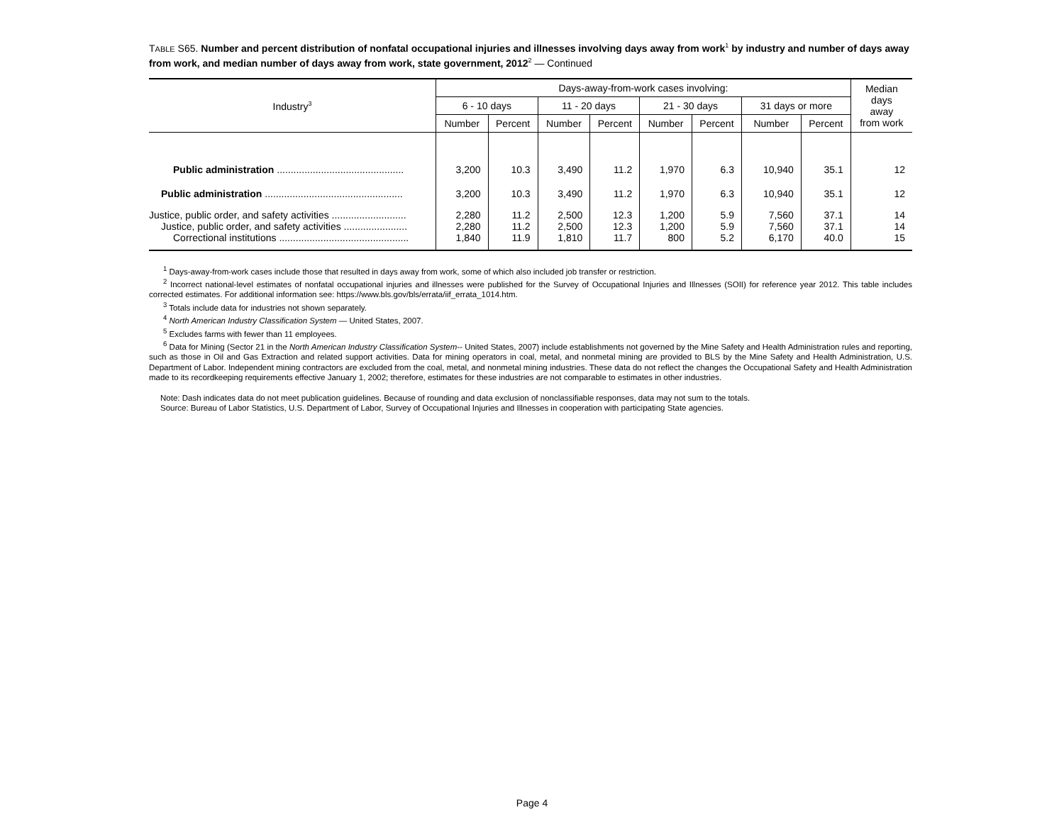TABLE S65. Number and percent distribution of nonfatal occupational injuries and illnesses involving days away from work<sup>1</sup> by industry and number of days away from work, and median number of days away from work, state government, 2012<sup>2</sup> — Continued
| Industry<sup>3</sup> | Days-away-from-work cases involving: | | | | | | | | Median days away from work |
| --- | --- | --- | --- | --- | --- | --- | --- | --- | --- |
| | 6 - 10 days | | 11 - 20 days | | 21 - 30 days | | 31 days or more | | |
| | Number | Percent | Number | Percent | Number | Percent | Number | Percent | |
| Public administration .............................................. | 3,200 | 10.3 | 3,490 | 11.2 | 1,970 | 6.3 | 10,940 | 35.1 | 12 |
| Public administration .................................................. | 3,200 | 10.3 | 3,490 | 11.2 | 1,970 | 6.3 | 10,940 | 35.1 | 12 |
| Justice, public order, and safety activities ........................... | 2,280 | 11.2 | 2,500 | 12.3 | 1,200 | 5.9 | 7,560 | 37.1 | 14 |
| Justice, public order, and safety activities ....................... | 2,280 | 11.2 | 2,500 | 12.3 | 1,200 | 5.9 | 7,560 | 37.1 | 14 |
| Correctional institutions ............................................... | 1,840 | 11.9 | 1,810 | 11.7 | 800 | 5.2 | 6,170 | 40.0 | 15 |
<sup>1</sup> Days-away-from-work cases include those that resulted in days away from work, some of which also included job transfer or restriction.
<sup>2</sup> Incorrect national-level estimates of nonfatal occupational injuries and illnesses were published for the Survey of Occupational Injuries and Illnesses (SOII) for reference year 2012. This table includes corrected estimates. For additional information see: https://www.bls.gov/bls/errata/iif_errata_1014.htm.
<sup>3</sup> Totals include data for industries not shown separately.
<sup>4</sup> North American Industry Classification System — United States, 2007.
<sup>5</sup> Excludes farms with fewer than 11 employees.
<sup>6</sup> Data for Mining (Sector 21 in the North American Industry Classification System-- United States, 2007) include establishments not governed by the Mine Safety and Health Administration rules and reporting, such as those in Oil and Gas Extraction and related support activities. Data for mining operators in coal, metal, and nonmetal mining are provided to BLS by the Mine Safety and Health Administration, U.S. Department of Labor. Independent mining contractors are excluded from the coal, metal, and nonmetal mining industries. These data do not reflect the changes the Occupational Safety and Health Administration made to its recordkeeping requirements effective January 1, 2002; therefore, estimates for these industries are not comparable to estimates in other industries.
Note: Dash indicates data do not meet publication guidelines. Because of rounding and data exclusion of nonclassifiable responses, data may not sum to the totals.
Source: Bureau of Labor Statistics, U.S. Department of Labor, Survey of Occupational Injuries and Illnesses in cooperation with participating State agencies.
Page 4